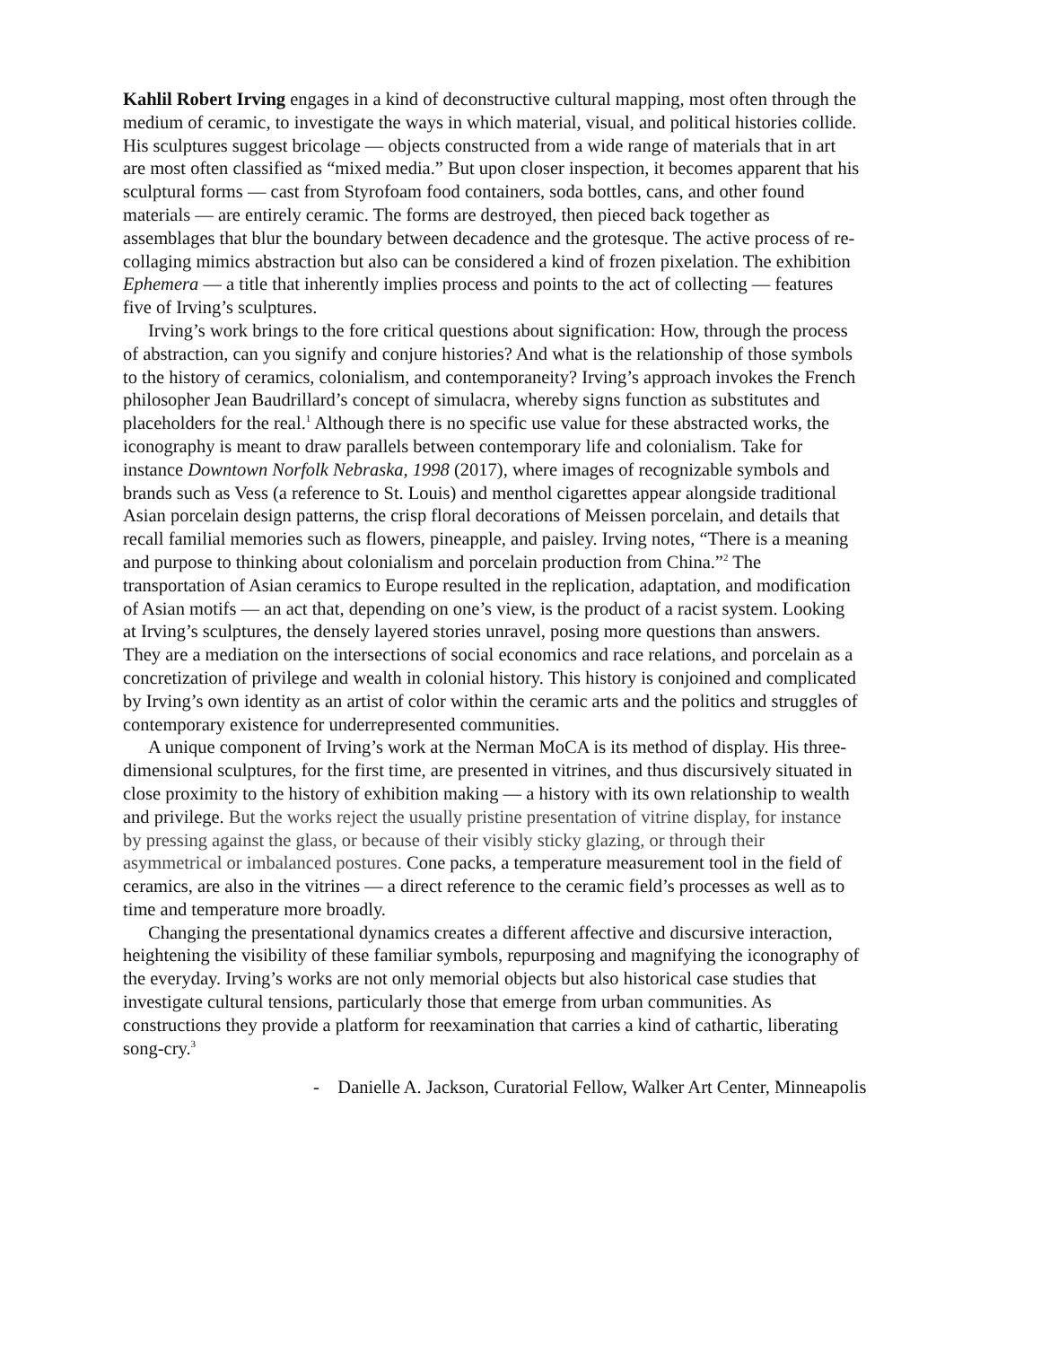Kahlil Robert Irving engages in a kind of deconstructive cultural mapping, most often through the medium of ceramic, to investigate the ways in which material, visual, and political histories collide. His sculptures suggest bricolage — objects constructed from a wide range of materials that in art are most often classified as “mixed media.” But upon closer inspection, it becomes apparent that his sculptural forms — cast from Styrofoam food containers, soda bottles, cans, and other found materials — are entirely ceramic. The forms are destroyed, then pieced back together as assemblages that blur the boundary between decadence and the grotesque. The active process of re-collaging mimics abstraction but also can be considered a kind of frozen pixelation. The exhibition Ephemera — a title that inherently implies process and points to the act of collecting — features five of Irving’s sculptures.
Irving’s work brings to the fore critical questions about signification: How, through the process of abstraction, can you signify and conjure histories? And what is the relationship of those symbols to the history of ceramics, colonialism, and contemporaneity? Irving’s approach invokes the French philosopher Jean Baudrillard’s concept of simulacra, whereby signs function as substitutes and placeholders for the real.<sup>1</sup> Although there is no specific use value for these abstracted works, the iconography is meant to draw parallels between contemporary life and colonialism. Take for instance Downtown Norfolk Nebraska, 1998 (2017), where images of recognizable symbols and brands such as Vess (a reference to St. Louis) and menthol cigarettes appear alongside traditional Asian porcelain design patterns, the crisp floral decorations of Meissen porcelain, and details that recall familial memories such as flowers, pineapple, and paisley. Irving notes, “There is a meaning and purpose to thinking about colonialism and porcelain production from China.”<sup>2</sup> The transportation of Asian ceramics to Europe resulted in the replication, adaptation, and modification of Asian motifs — an act that, depending on one’s view, is the product of a racist system. Looking at Irving’s sculptures, the densely layered stories unravel, posing more questions than answers. They are a mediation on the intersections of social economics and race relations, and porcelain as a concretization of privilege and wealth in colonial history. This history is conjoined and complicated by Irving’s own identity as an artist of color within the ceramic arts and the politics and struggles of contemporary existence for underrepresented communities.
A unique component of Irving’s work at the Nerman MoCA is its method of display. His three-dimensional sculptures, for the first time, are presented in vitrines, and thus discursively situated in close proximity to the history of exhibition making — a history with its own relationship to wealth and privilege. But the works reject the usually pristine presentation of vitrine display, for instance by pressing against the glass, or because of their visibly sticky glazing, or through their asymmetrical or imbalanced postures. Cone packs, a temperature measurement tool in the field of ceramics, are also in the vitrines — a direct reference to the ceramic field’s processes as well as to time and temperature more broadly.
Changing the presentational dynamics creates a different affective and discursive interaction, heightening the visibility of these familiar symbols, repurposing and magnifying the iconography of the everyday. Irving’s works are not only memorial objects but also historical case studies that investigate cultural tensions, particularly those that emerge from urban communities. As constructions they provide a platform for reexamination that carries a kind of cathartic, liberating song-cry.<sup>3</sup>
- Danielle A. Jackson, Curatorial Fellow, Walker Art Center, Minneapolis